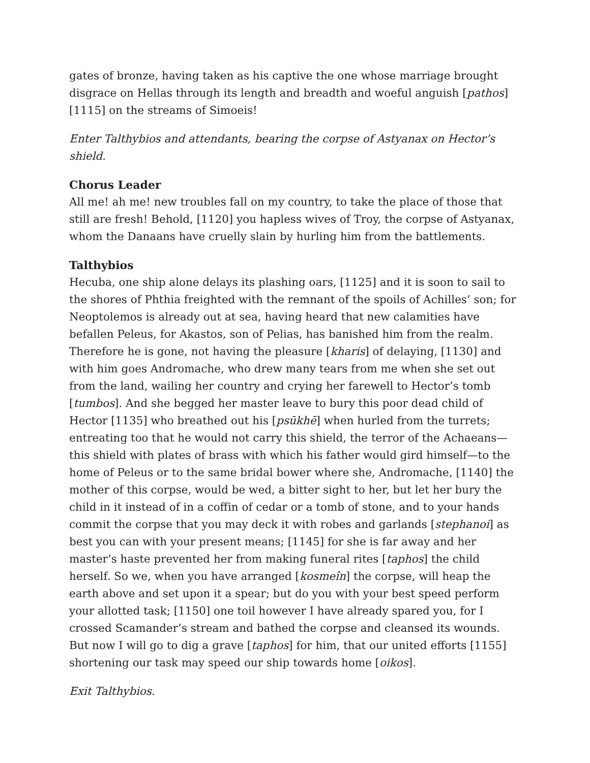gates of bronze, having taken as his captive the one whose marriage brought disgrace on Hellas through its length and breadth and woeful anguish [pathos] [1115] on the streams of Simoeis!
Enter Talthybios and attendants, bearing the corpse of Astyanax on Hector’s shield.
Chorus Leader
All me! ah me! new troubles fall on my country, to take the place of those that still are fresh! Behold, [1120] you hapless wives of Troy, the corpse of Astyanax, whom the Danaans have cruelly slain by hurling him from the battlements.
Talthybios
Hecuba, one ship alone delays its plashing oars, [1125] and it is soon to sail to the shores of Phthia freighted with the remnant of the spoils of Achilles’ son; for Neoptolemos is already out at sea, having heard that new calamities have befallen Peleus, for Akastos, son of Pelias, has banished him from the realm. Therefore he is gone, not having the pleasure [kharis] of delaying, [1130] and with him goes Andromache, who drew many tears from me when she set out from the land, wailing her country and crying her farewell to Hector’s tomb [tumbos]. And she begged her master leave to bury this poor dead child of Hector [1135] who breathed out his [psūkhē] when hurled from the turrets; entreating too that he would not carry this shield, the terror of the Achaeans—this shield with plates of brass with which his father would gird himself—to the home of Peleus or to the same bridal bower where she, Andromache, [1140] the mother of this corpse, would be wed, a bitter sight to her, but let her bury the child in it instead of in a coffin of cedar or a tomb of stone, and to your hands commit the corpse that you may deck it with robes and garlands [stephanoi] as best you can with your present means; [1145] for she is far away and her master’s haste prevented her from making funeral rites [taphos] the child herself. So we, when you have arranged [kosmeîn] the corpse, will heap the earth above and set upon it a spear; but do you with your best speed perform your allotted task; [1150] one toil however I have already spared you, for I crossed Scamander’s stream and bathed the corpse and cleansed its wounds. But now I will go to dig a grave [taphos] for him, that our united efforts [1155] shortening our task may speed our ship towards home [oikos].
Exit Talthybios.